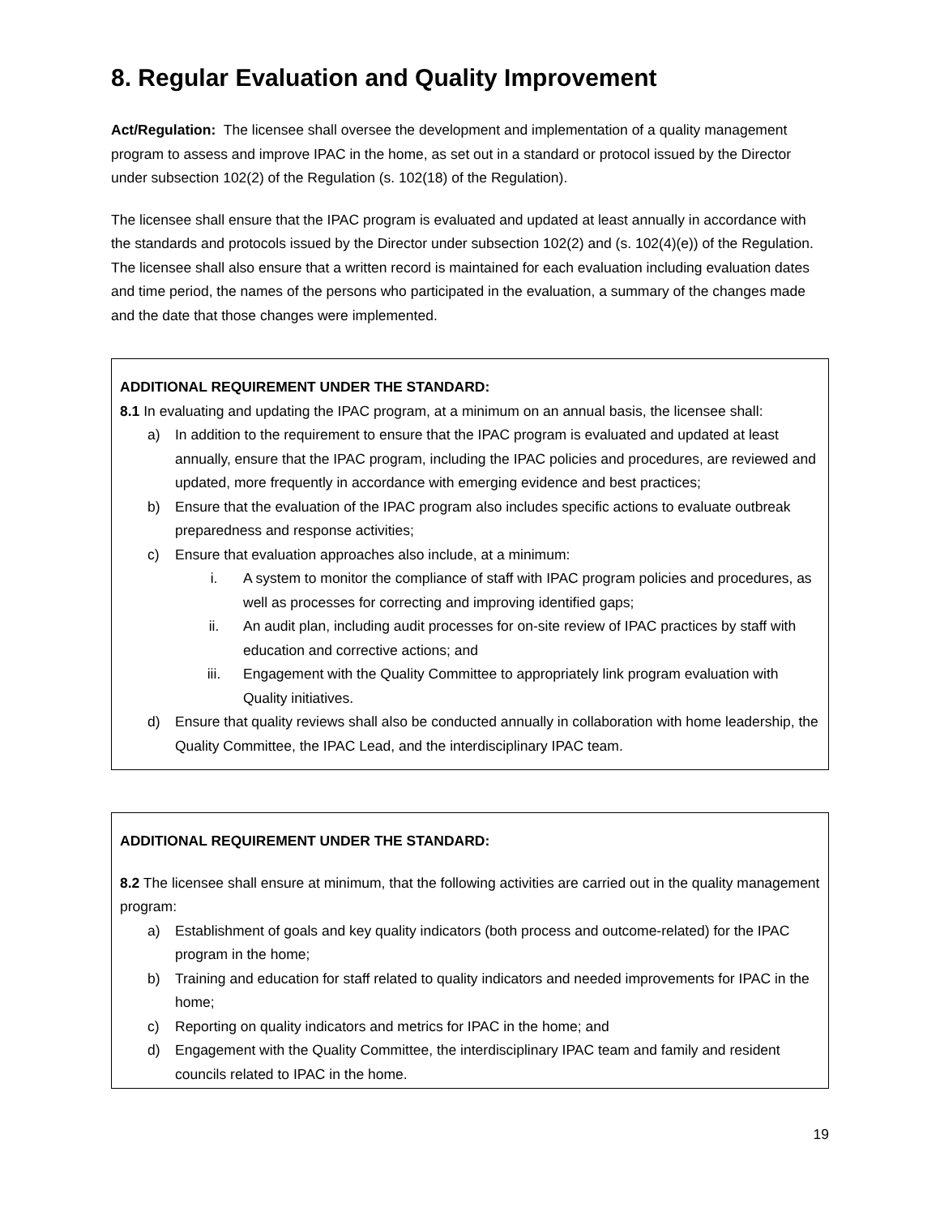8. Regular Evaluation and Quality Improvement
Act/Regulation: The licensee shall oversee the development and implementation of a quality management program to assess and improve IPAC in the home, as set out in a standard or protocol issued by the Director under subsection 102(2) of the Regulation (s. 102(18) of the Regulation).
The licensee shall ensure that the IPAC program is evaluated and updated at least annually in accordance with the standards and protocols issued by the Director under subsection 102(2) and (s. 102(4)(e)) of the Regulation. The licensee shall also ensure that a written record is maintained for each evaluation including evaluation dates and time period, the names of the persons who participated in the evaluation, a summary of the changes made and the date that those changes were implemented.
ADDITIONAL REQUIREMENT UNDER THE STANDARD:
8.1 In evaluating and updating the IPAC program, at a minimum on an annual basis, the licensee shall:
a) In addition to the requirement to ensure that the IPAC program is evaluated and updated at least annually, ensure that the IPAC program, including the IPAC policies and procedures, are reviewed and updated, more frequently in accordance with emerging evidence and best practices;
b) Ensure that the evaluation of the IPAC program also includes specific actions to evaluate outbreak preparedness and response activities;
c) Ensure that evaluation approaches also include, at a minimum:
i. A system to monitor the compliance of staff with IPAC program policies and procedures, as well as processes for correcting and improving identified gaps;
ii. An audit plan, including audit processes for on-site review of IPAC practices by staff with education and corrective actions; and
iii. Engagement with the Quality Committee to appropriately link program evaluation with Quality initiatives.
d) Ensure that quality reviews shall also be conducted annually in collaboration with home leadership, the Quality Committee, the IPAC Lead, and the interdisciplinary IPAC team.
ADDITIONAL REQUIREMENT UNDER THE STANDARD:
8.2 The licensee shall ensure at minimum, that the following activities are carried out in the quality management program:
a) Establishment of goals and key quality indicators (both process and outcome-related) for the IPAC program in the home;
b) Training and education for staff related to quality indicators and needed improvements for IPAC in the home;
c) Reporting on quality indicators and metrics for IPAC in the home; and
d) Engagement with the Quality Committee, the interdisciplinary IPAC team and family and resident councils related to IPAC in the home.
19